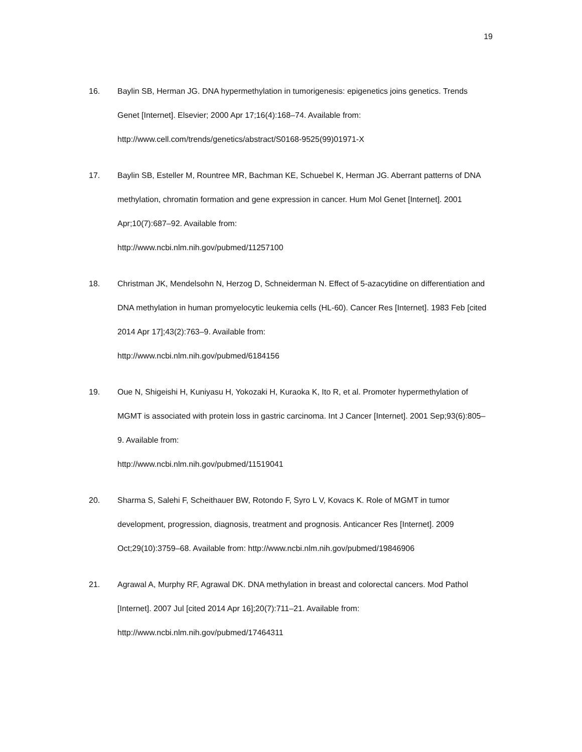19
16. Baylin SB, Herman JG. DNA hypermethylation in tumorigenesis: epigenetics joins genetics. Trends Genet [Internet]. Elsevier; 2000 Apr 17;16(4):168–74. Available from: http://www.cell.com/trends/genetics/abstract/S0168-9525(99)01971-X
17. Baylin SB, Esteller M, Rountree MR, Bachman KE, Schuebel K, Herman JG. Aberrant patterns of DNA methylation, chromatin formation and gene expression in cancer. Hum Mol Genet [Internet]. 2001 Apr;10(7):687–92. Available from:
http://www.ncbi.nlm.nih.gov/pubmed/11257100
18. Christman JK, Mendelsohn N, Herzog D, Schneiderman N. Effect of 5-azacytidine on differentiation and DNA methylation in human promyelocytic leukemia cells (HL-60). Cancer Res [Internet]. 1983 Feb [cited 2014 Apr 17];43(2):763–9. Available from:
http://www.ncbi.nlm.nih.gov/pubmed/6184156
19. Oue N, Shigeishi H, Kuniyasu H, Yokozaki H, Kuraoka K, Ito R, et al. Promoter hypermethylation of MGMT is associated with protein loss in gastric carcinoma. Int J Cancer [Internet]. 2001 Sep;93(6):805–9. Available from:
http://www.ncbi.nlm.nih.gov/pubmed/11519041
20. Sharma S, Salehi F, Scheithauer BW, Rotondo F, Syro L V, Kovacs K. Role of MGMT in tumor development, progression, diagnosis, treatment and prognosis. Anticancer Res [Internet]. 2009 Oct;29(10):3759–68. Available from: http://www.ncbi.nlm.nih.gov/pubmed/19846906
21. Agrawal A, Murphy RF, Agrawal DK. DNA methylation in breast and colorectal cancers. Mod Pathol [Internet]. 2007 Jul [cited 2014 Apr 16];20(7):711–21. Available from:
http://www.ncbi.nlm.nih.gov/pubmed/17464311